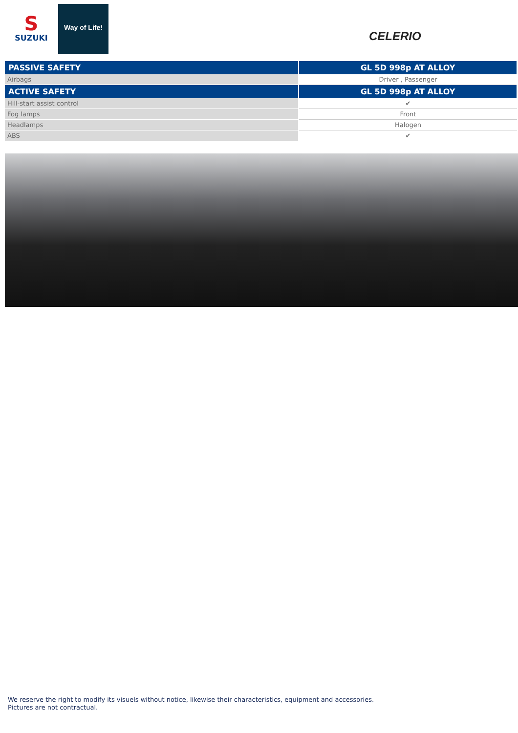S
SUZUKI
Way of Life!
CELERIO
| PASSIVE SAFETY | GL 5D 998p AT ALLOY |
| --- | --- |
| Airbags | Driver , Passenger |
| ACTIVE SAFETY | GL 5D 998p AT ALLOY |
| Hill-start assist control | ✔ |
| Fog lamps | Front |
| Headlamps | Halogen |
| ABS | ✔ |
We reserve the right to modify its visuels without notice, likewise their characteristics, equipment and accessories.
Pictures are not contractual.